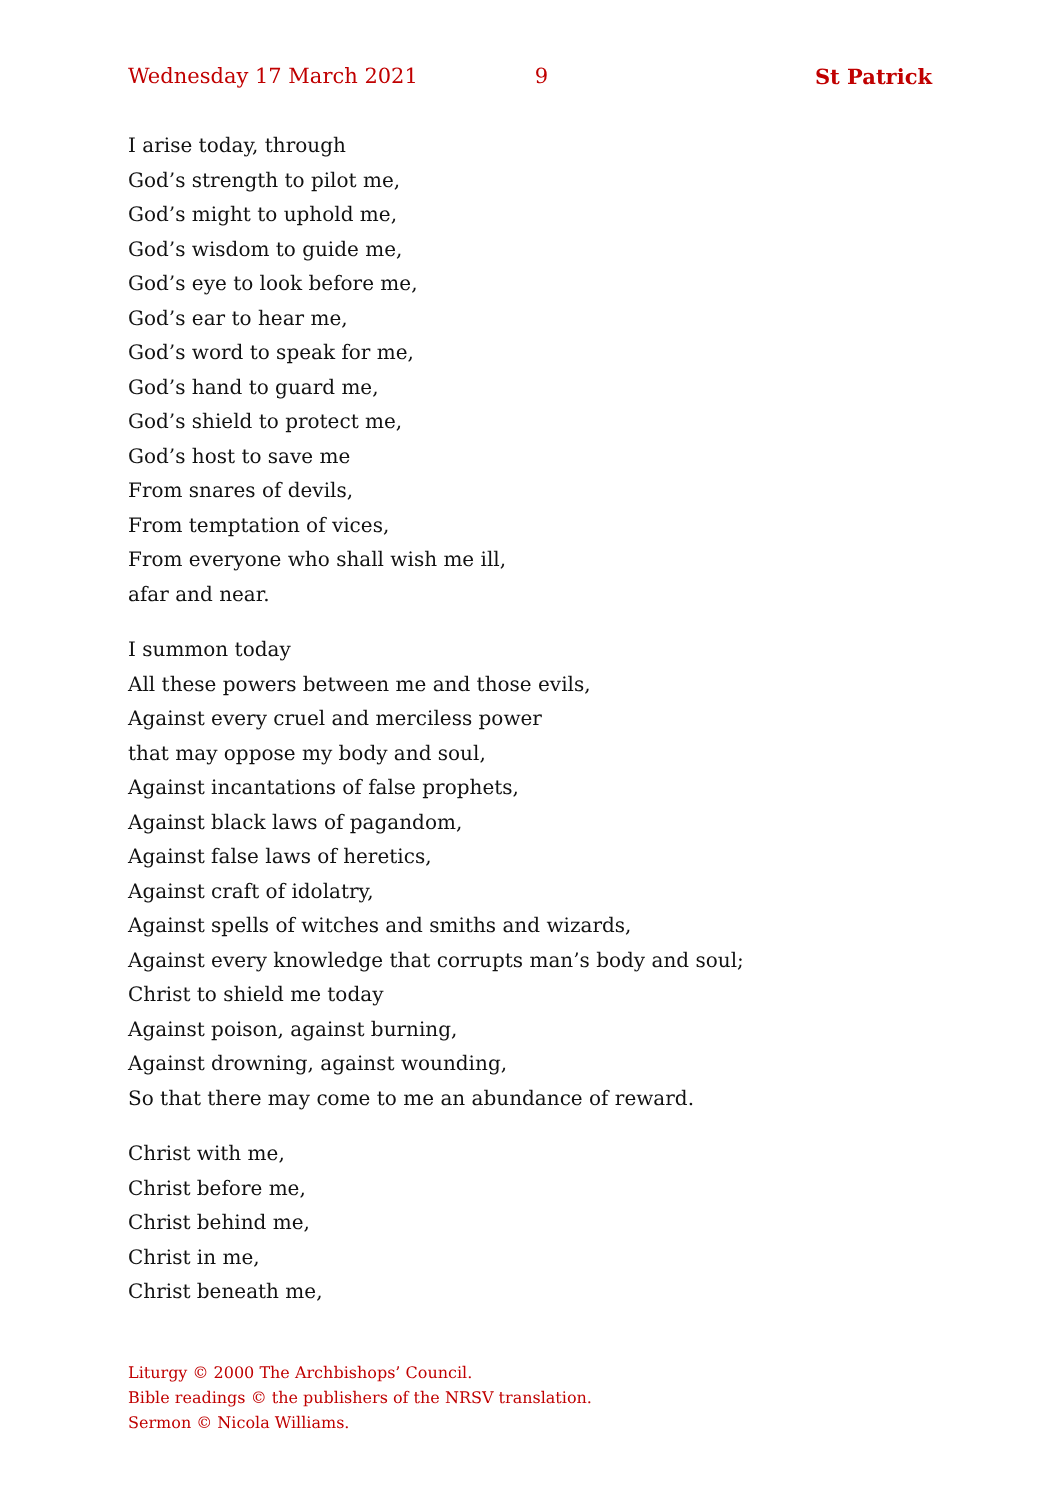Wednesday 17 March 2021 9 St Patrick
I arise today, through
God’s strength to pilot me,
God’s might to uphold me,
God’s wisdom to guide me,
God’s eye to look before me,
God’s ear to hear me,
God’s word to speak for me,
God’s hand to guard me,
God’s shield to protect me,
God’s host to save me
From snares of devils,
From temptation of vices,
From everyone who shall wish me ill,
afar and near.
I summon today
All these powers between me and those evils,
Against every cruel and merciless power
that may oppose my body and soul,
Against incantations of false prophets,
Against black laws of pagandom,
Against false laws of heretics,
Against craft of idolatry,
Against spells of witches and smiths and wizards,
Against every knowledge that corrupts man’s body and soul;
Christ to shield me today
Against poison, against burning,
Against drowning, against wounding,
So that there may come to me an abundance of reward.
Christ with me,
Christ before me,
Christ behind me,
Christ in me,
Christ beneath me,
Liturgy © 2000 The Archbishops’ Council.
Bible readings © the publishers of the NRSV translation.
Sermon © Nicola Williams.